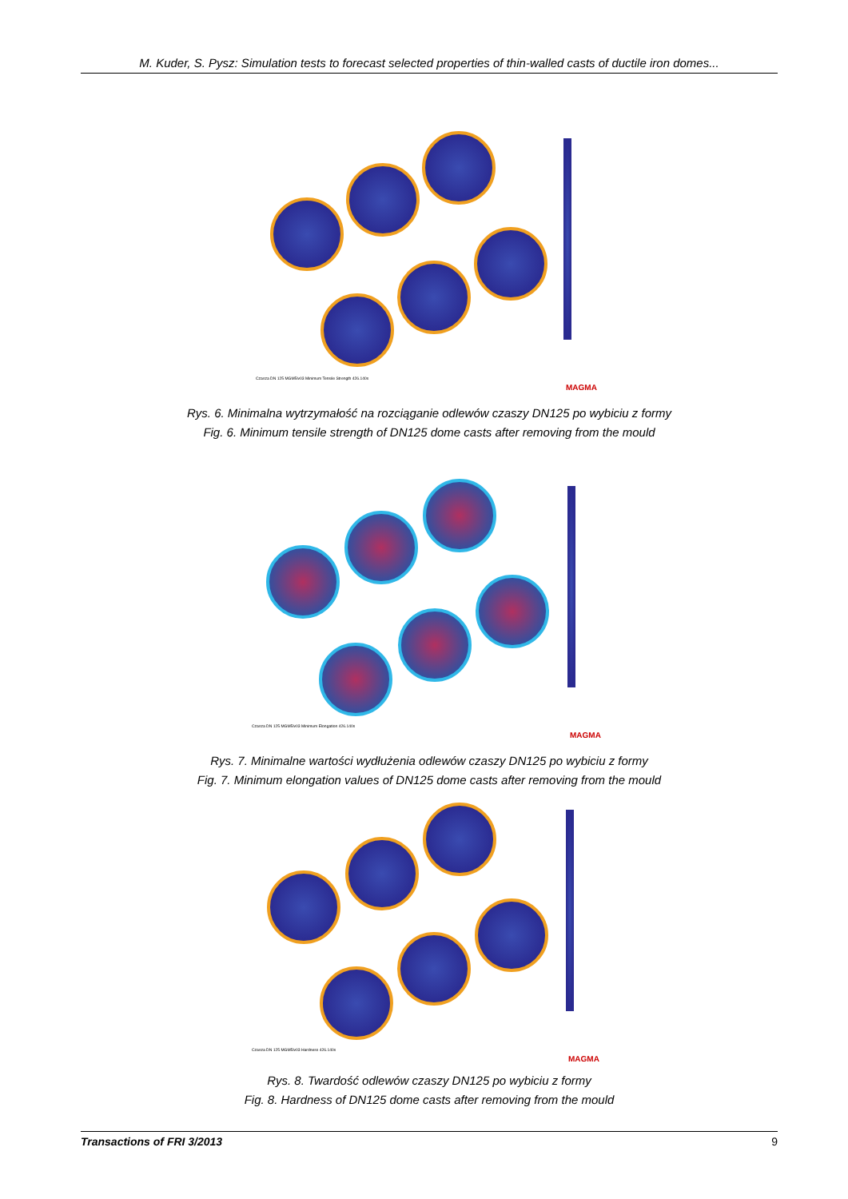M. Kuder, S. Pysz: Simulation tests to forecast selected properties of thin-walled casts of ductile iron domes...
Czasza DN 125 MGM5lv03 Minimum Tensile Strength 426.140s
MAGMA
Rys. 6. Minimalna wytrzymałość na rozciąganie odlewów czaszy DN125 po wybiciu z formy
Fig. 6. Minimum tensile strength of DN125 dome casts after removing from the mould
Czasza DN 125 MGM5lv03 Minimum Elongation 426.140s
MAGMA
Rys. 7. Minimalne wartości wydłużenia odlewów czaszy DN125 po wybiciu z formy
Fig. 7. Minimum elongation values of DN125 dome casts after removing from the mould
Czasza DN 125 MGM5lv03 Hardness 426.140s
MAGMA
Rys. 8. Twardość odlewów czaszy DN125 po wybiciu z formy
Fig. 8. Hardness of DN125 dome casts after removing from the mould
Transactions of FRI 3/2013 9